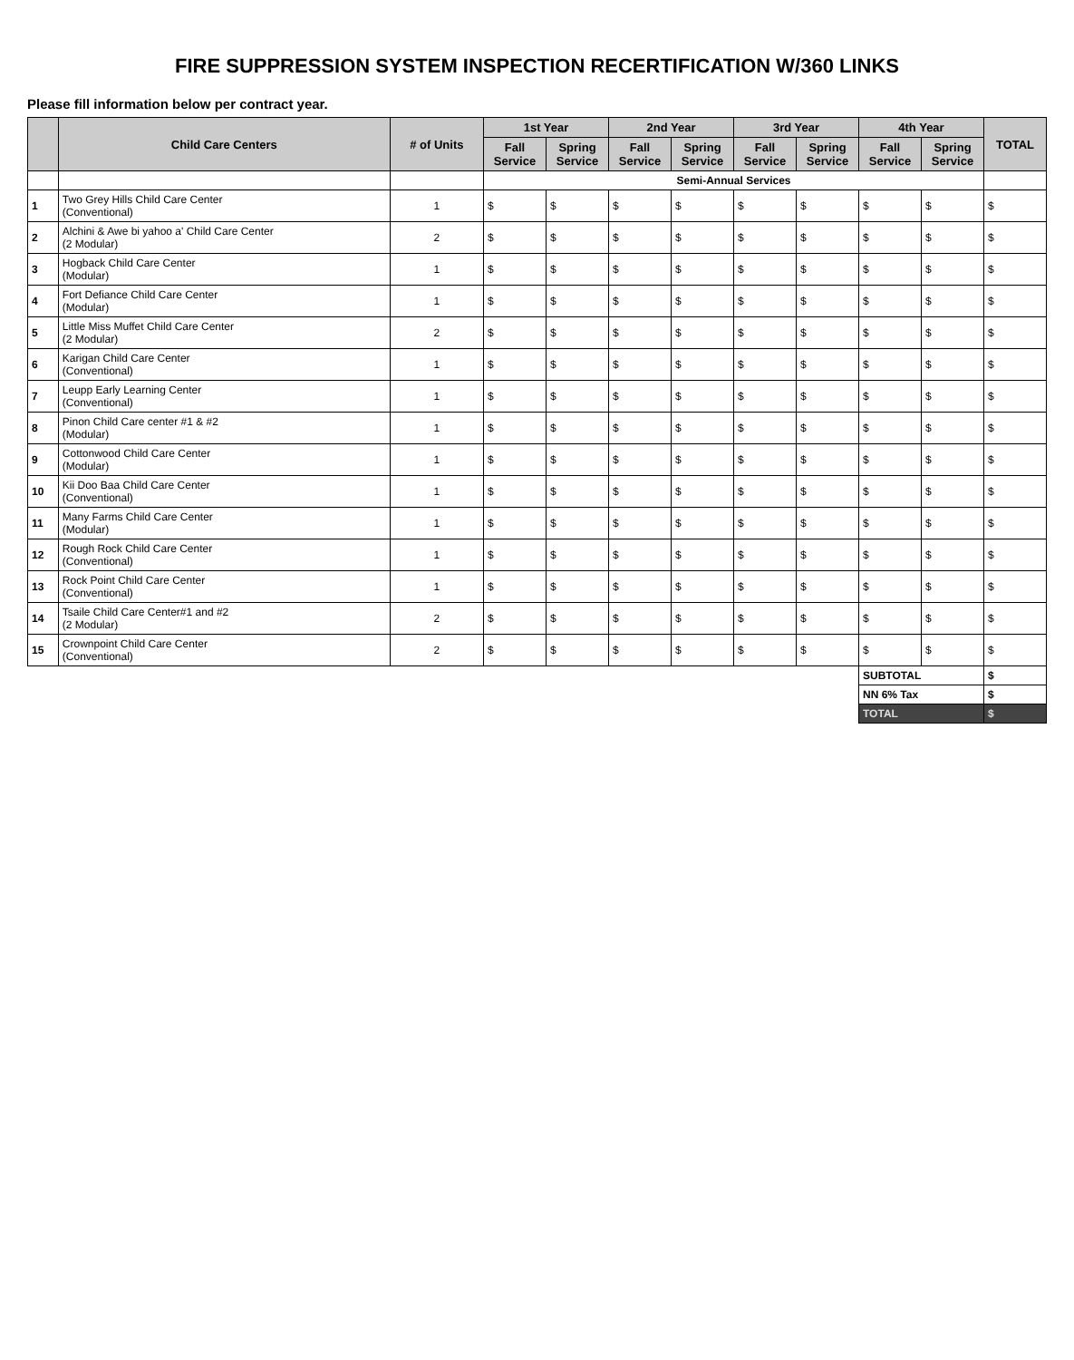FIRE SUPPRESSION SYSTEM INSPECTION RECERTIFICATION W/360 LINKS
Please fill information below per contract year.
| | Child Care Centers | # of Units | 1st Year | | 2nd Year | | 3rd Year | | 4th Year | | TOTAL |
| --- | --- | --- | --- | --- | --- | --- | --- | --- | --- | --- | --- |
| | | | Fall Service | Spring Service | Fall Service | Spring Service | Fall Service | Spring Service | Fall Service | Spring Service | |
| | | | Semi-Annual Services | | | | | | | | |
| 1 | Two Grey Hills Child Care Center (Conventional) | 1 | $ | $ | $ | $ | $ | $ | $ | $ | $ |
| 2 | Alchini & Awe bi yahoo a' Child Care Center (2 Modular) | 2 | $ | $ | $ | $ | $ | $ | $ | $ | $ |
| 3 | Hogback Child Care Center (Modular) | 1 | $ | $ | $ | $ | $ | $ | $ | $ | $ |
| 4 | Fort Defiance Child Care Center (Modular) | 1 | $ | $ | $ | $ | $ | $ | $ | $ | $ |
| 5 | Little Miss Muffet Child Care Center (2 Modular) | 2 | $ | $ | $ | $ | $ | $ | $ | $ | $ |
| 6 | Karigan Child Care Center (Conventional) | 1 | $ | $ | $ | $ | $ | $ | $ | $ | $ |
| 7 | Leupp Early Learning Center (Conventional) | 1 | $ | $ | $ | $ | $ | $ | $ | $ | $ |
| 8 | Pinon Child Care center #1 & #2 (Modular) | 1 | $ | $ | $ | $ | $ | $ | $ | $ | $ |
| 9 | Cottonwood Child Care Center (Modular) | 1 | $ | $ | $ | $ | $ | $ | $ | $ | $ |
| 10 | Kii Doo Baa Child Care Center (Conventional) | 1 | $ | $ | $ | $ | $ | $ | $ | $ | $ |
| 11 | Many Farms Child Care Center (Modular) | 1 | $ | $ | $ | $ | $ | $ | $ | $ | $ |
| 12 | Rough Rock Child Care Center (Conventional) | 1 | $ | $ | $ | $ | $ | $ | $ | $ | $ |
| 13 | Rock Point Child Care Center (Conventional) | 1 | $ | $ | $ | $ | $ | $ | $ | $ | $ |
| 14 | Tsaile Child Care Center#1 and #2 (2 Modular) | 2 | $ | $ | $ | $ | $ | $ | $ | $ | $ |
| 15 | Crownpoint Child Care Center (Conventional) | 2 | $ | $ | $ | $ | $ | $ | $ | $ | $ |
| | | | | | | | | | SUBTOTAL | | $ |
| | | | | | | | | | NN 6% Tax | | $ |
| | | | | | | | | | TOTAL | | $ |